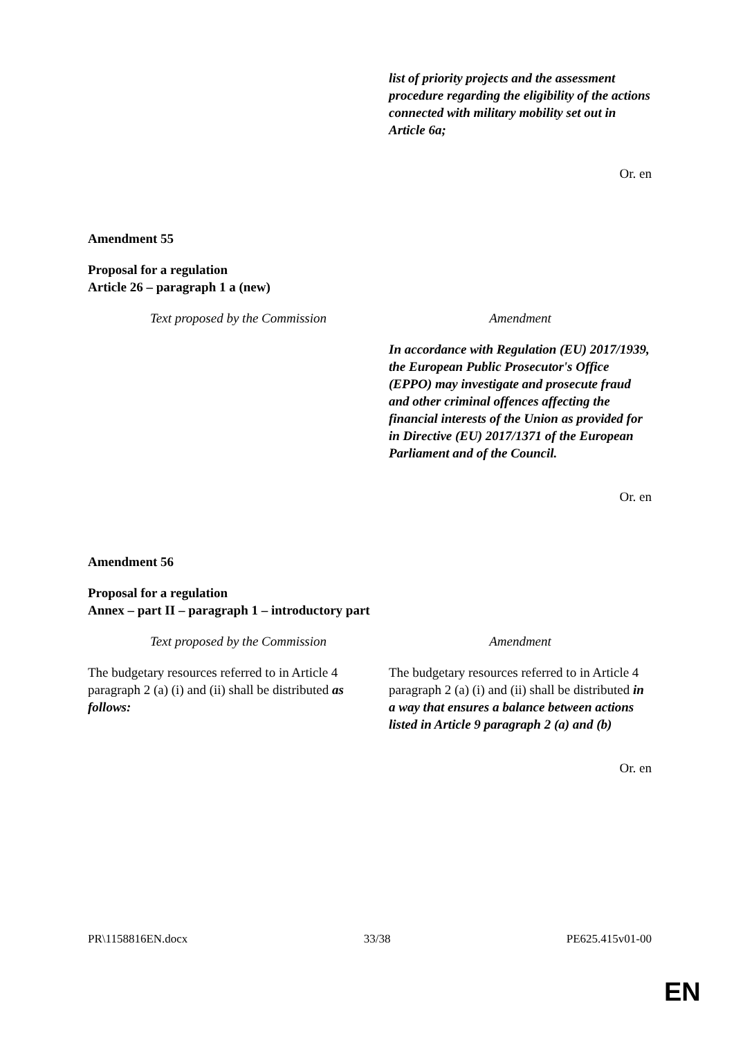| | list of priority projects and the assessment procedure regarding the eligibility of the actions connected with military mobility set out in Article 6a; |
Or. en
Amendment 55
Proposal for a regulation
Article 26 – paragraph 1 a (new)
| Text proposed by the Commission | Amendment |
| --- | --- |
| | In accordance with Regulation (EU) 2017/1939, the European Public Prosecutor's Office (EPPO) may investigate and prosecute fraud and other criminal offences affecting the financial interests of the Union as provided for in Directive (EU) 2017/1371 of the European Parliament and of the Council. |
Or. en
Amendment 56
Proposal for a regulation
Annex – part II – paragraph 1 – introductory part
| Text proposed by the Commission | Amendment |
| --- | --- |
| The budgetary resources referred to in Article 4 paragraph 2 (a) (i) and (ii) shall be distributed as follows: | The budgetary resources referred to in Article 4 paragraph 2 (a) (i) and (ii) shall be distributed in a way that ensures a balance between actions listed in Article 9 paragraph 2 (a) and (b) |
Or. en
PR\1158816EN.docx 33/38 PE625.415v01-00
EN